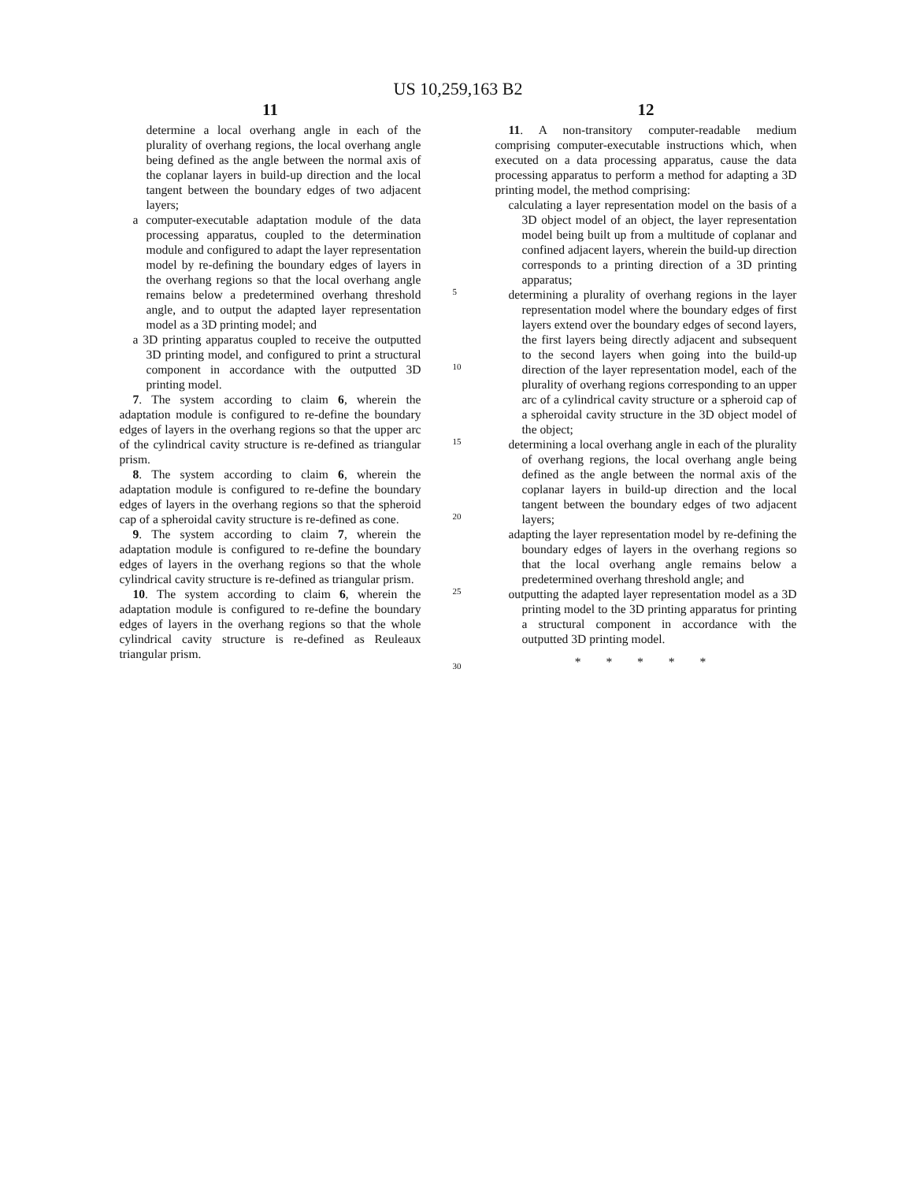US 10,259,163 B2
11
determine a local overhang angle in each of the plurality of overhang regions, the local overhang angle being defined as the angle between the normal axis of the coplanar layers in build-up direction and the local tangent between the boundary edges of two adjacent layers;
a computer-executable adaptation module of the data processing apparatus, coupled to the determination module and configured to adapt the layer representation model by re-defining the boundary edges of layers in the overhang regions so that the local overhang angle remains below a predetermined overhang threshold angle, and to output the adapted layer representation model as a 3D printing model; and
a 3D printing apparatus coupled to receive the outputted 3D printing model, and configured to print a structural component in accordance with the outputted 3D printing model.
7. The system according to claim 6, wherein the adaptation module is configured to re-define the boundary edges of layers in the overhang regions so that the upper arc of the cylindrical cavity structure is re-defined as triangular prism.
8. The system according to claim 6, wherein the adaptation module is configured to re-define the boundary edges of layers in the overhang regions so that the spheroid cap of a spheroidal cavity structure is re-defined as cone.
9. The system according to claim 7, wherein the adaptation module is configured to re-define the boundary edges of layers in the overhang regions so that the whole cylindrical cavity structure is re-defined as triangular prism.
10. The system according to claim 6, wherein the adaptation module is configured to re-define the boundary edges of layers in the overhang regions so that the whole cylindrical cavity structure is re-defined as Reuleaux triangular prism.
5
10
15
20
25
30
12
11. A non-transitory computer-readable medium comprising computer-executable instructions which, when executed on a data processing apparatus, cause the data processing apparatus to perform a method for adapting a 3D printing model, the method comprising:
calculating a layer representation model on the basis of a 3D object model of an object, the layer representation model being built up from a multitude of coplanar and confined adjacent layers, wherein the build-up direction corresponds to a printing direction of a 3D printing apparatus;
determining a plurality of overhang regions in the layer representation model where the boundary edges of first layers extend over the boundary edges of second layers, the first layers being directly adjacent and subsequent to the second layers when going into the build-up direction of the layer representation model, each of the plurality of overhang regions corresponding to an upper arc of a cylindrical cavity structure or a spheroid cap of a spheroidal cavity structure in the 3D object model of the object;
determining a local overhang angle in each of the plurality of overhang regions, the local overhang angle being defined as the angle between the normal axis of the coplanar layers in build-up direction and the local tangent between the boundary edges of two adjacent layers;
adapting the layer representation model by re-defining the boundary edges of layers in the overhang regions so that the local overhang angle remains below a predetermined overhang threshold angle; and
outputting the adapted layer representation model as a 3D printing model to the 3D printing apparatus for printing a structural component in accordance with the outputted 3D printing model.
* * * * *